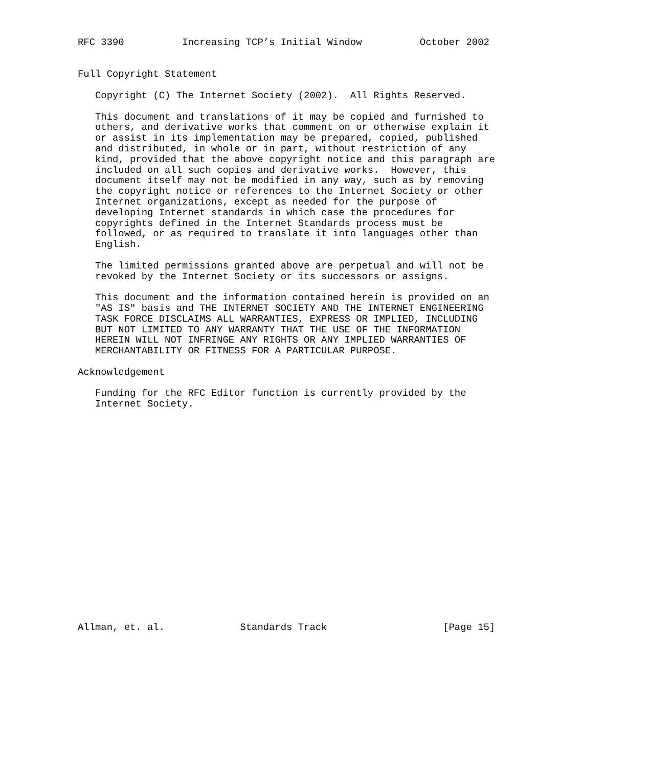RFC 3390          Increasing TCP’s Initial Window          October 2002


Full Copyright Statement

   Copyright (C) The Internet Society (2002).  All Rights Reserved.

   This document and translations of it may be copied and furnished to
   others, and derivative works that comment on or otherwise explain it
   or assist in its implementation may be prepared, copied, published
   and distributed, in whole or in part, without restriction of any
   kind, provided that the above copyright notice and this paragraph are
   included on all such copies and derivative works.  However, this
   document itself may not be modified in any way, such as by removing
   the copyright notice or references to the Internet Society or other
   Internet organizations, except as needed for the purpose of
   developing Internet standards in which case the procedures for
   copyrights defined in the Internet Standards process must be
   followed, or as required to translate it into languages other than
   English.

   The limited permissions granted above are perpetual and will not be
   revoked by the Internet Society or its successors or assigns.

   This document and the information contained herein is provided on an
   "AS IS" basis and THE INTERNET SOCIETY AND THE INTERNET ENGINEERING
   TASK FORCE DISCLAIMS ALL WARRANTIES, EXPRESS OR IMPLIED, INCLUDING
   BUT NOT LIMITED TO ANY WARRANTY THAT THE USE OF THE INFORMATION
   HEREIN WILL NOT INFRINGE ANY RIGHTS OR ANY IMPLIED WARRANTIES OF
   MERCHANTABILITY OR FITNESS FOR A PARTICULAR PURPOSE.

Acknowledgement

   Funding for the RFC Editor function is currently provided by the
   Internet Society.




















Allman, et. al.             Standards Track                    [Page 15]